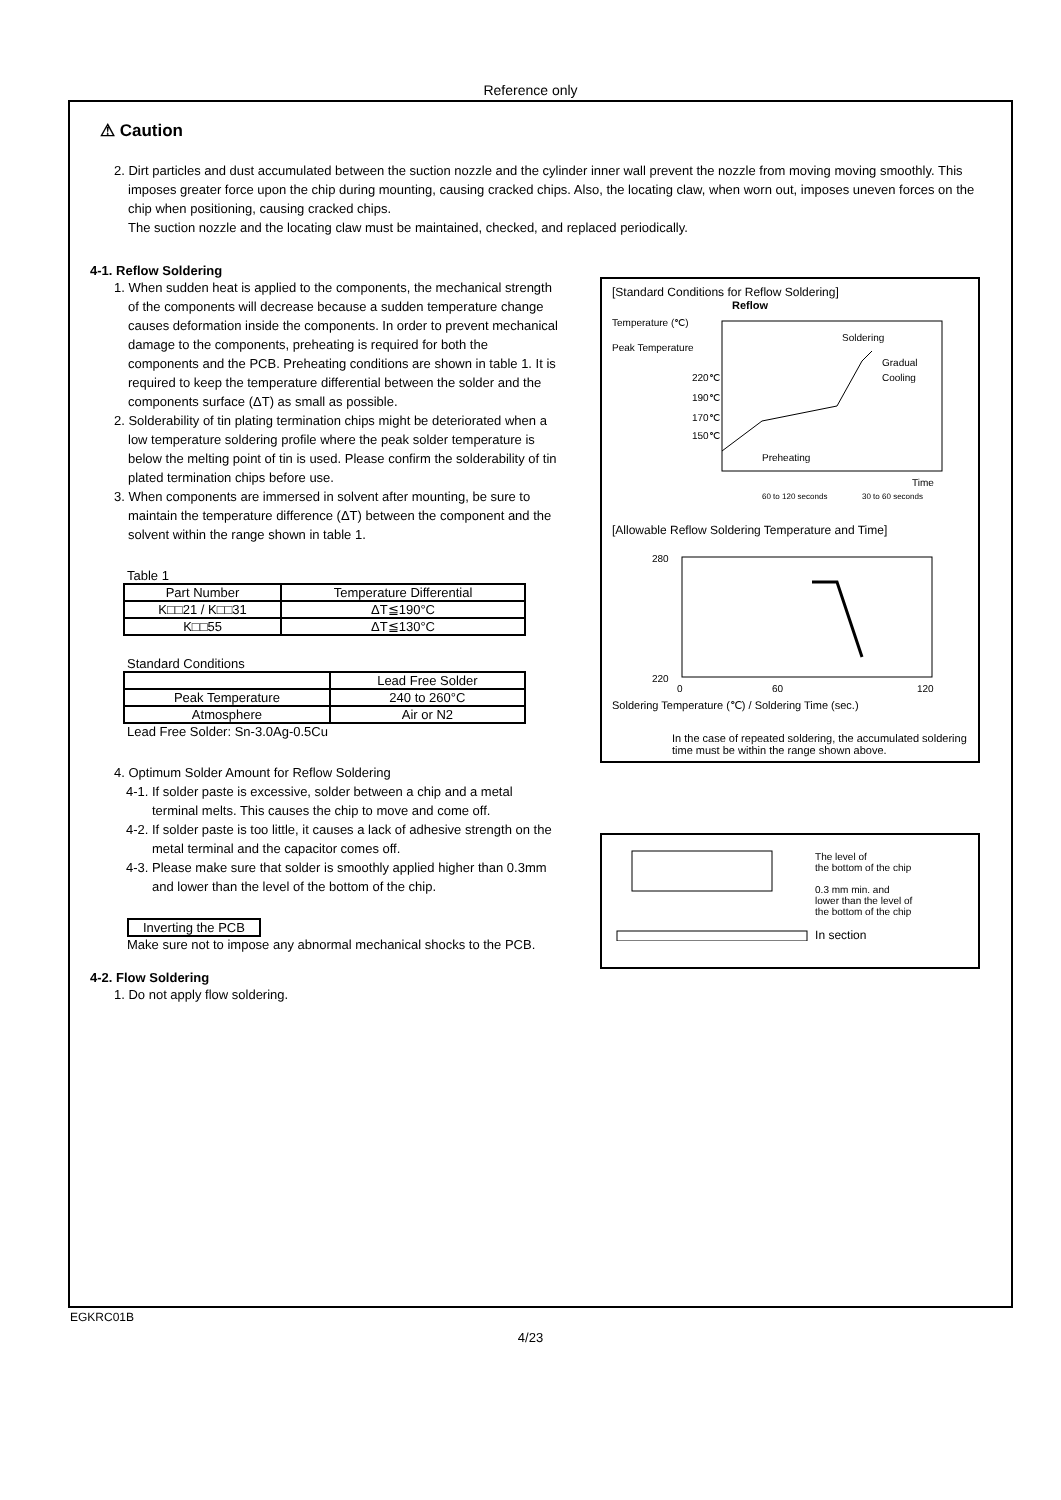Reference only
⚠ Caution
2. Dirt particles and dust accumulated between the suction nozzle and the cylinder inner wall prevent the nozzle from moving moving smoothly. This imposes greater force upon the chip during mounting, causing cracked chips. Also, the locating claw, when worn out, imposes uneven forces on the chip when positioning, causing cracked chips.
The suction nozzle and the locating claw must be maintained, checked, and replaced periodically.
4-1. Reflow Soldering
1. When sudden heat is applied to the components, the mechanical strength of the components will decrease because a sudden temperature change causes deformation inside the components. In order to prevent mechanical damage to the components, preheating is required for both the components and the PCB. Preheating conditions are shown in table 1. It is required to keep the temperature differential between the solder and the components surface (ΔT) as small as possible.
2. Solderability of tin plating termination chips might be deteriorated when a low temperature soldering profile where the peak solder temperature is below the melting point of tin is used. Please confirm the solderability of tin plated termination chips before use.
3. When components are immersed in solvent after mounting, be sure to maintain the temperature difference (ΔT) between the component and the solvent within the range shown in table 1.
Table 1
| Part Number | Temperature Differential |
| --- | --- |
| K□□21 / K□□31 | ΔT≦190°C |
| K□□55 | ΔT≦130°C |
Standard Conditions
| | Lead Free Solder |
| --- | --- |
| Peak Temperature | 240 to 260°C |
| Atmosphere | Air or N2 |
Lead Free Solder: Sn-3.0Ag-0.5Cu
4. Optimum Solder Amount for Reflow Soldering
4-1. If solder paste is excessive, solder between a chip and a metal terminal melts. This causes the chip to move and come off.
4-2. If solder paste is too little, it causes a lack of adhesive strength on the metal terminal and the capacitor comes off.
4-3. Please make sure that solder is smoothly applied higher than 0.3mm and lower than the level of the bottom of the chip.
Inverting the PCB
Make sure not to impose any abnormal mechanical shocks to the PCB.
4-2. Flow Soldering
1. Do not apply flow soldering.
[Standard Conditions for Reflow Soldering]
Reflow
Temperature (℃)
Peak Temperature
220℃
190℃
170℃
150℃
Soldering
Gradual
Cooling
Preheating
Time
60 to 120 seconds
30 to 60 seconds
[Allowable Reflow Soldering Temperature and Time]
280
220
0
60
120
Soldering Temperature (℃) / Soldering Time (sec.)
In the case of repeated soldering, the accumulated soldering time must be within the range shown above.
The level of
the bottom of the chip
0.3 mm min. and
lower than the level of
the bottom of the chip
In section
EGKRC01B
4/23